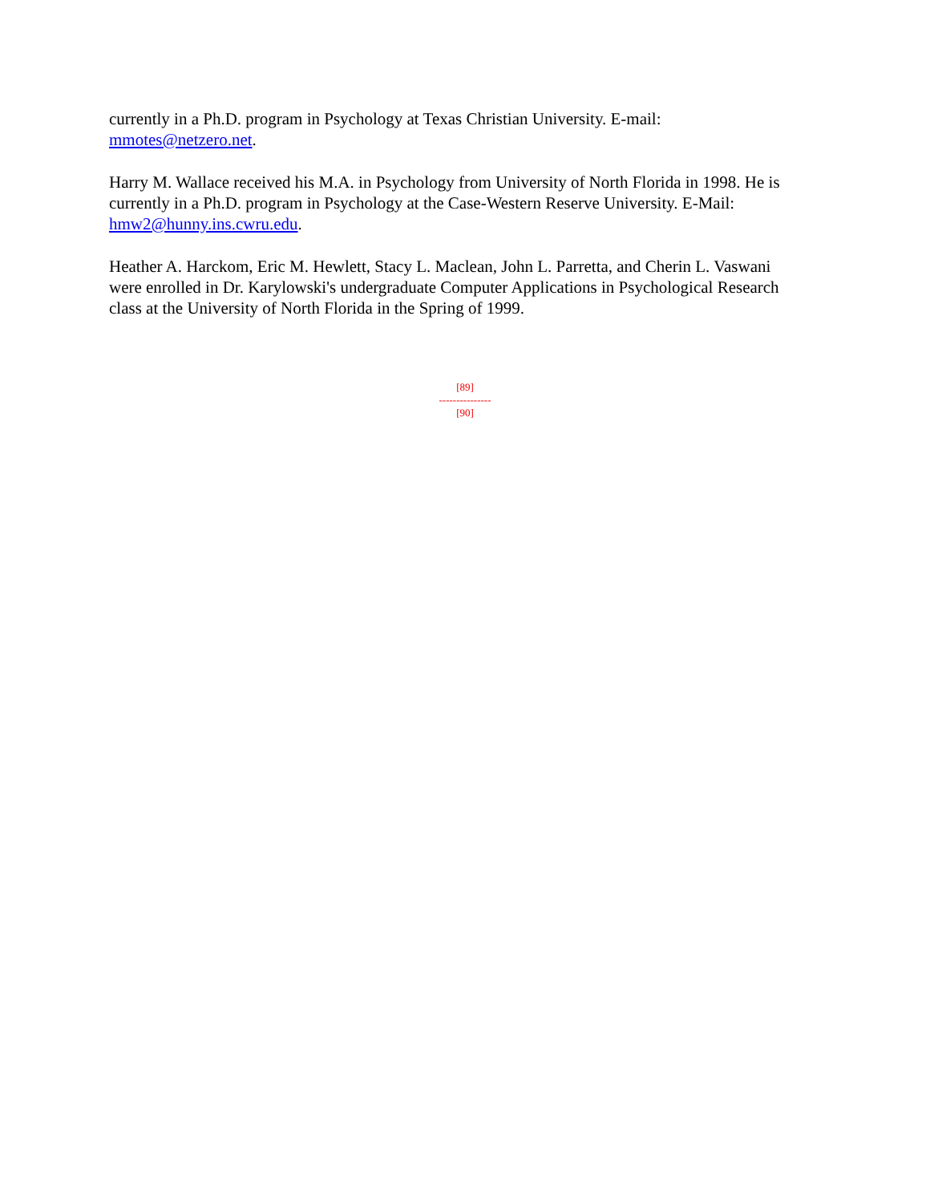currently in a Ph.D. program in Psychology at Texas Christian University. E-mail: mmotes@netzero.net.
Harry M. Wallace received his M.A. in Psychology from University of North Florida in 1998. He is currently in a Ph.D. program in Psychology at the Case-Western Reserve University. E-Mail: hmw2@hunny.ins.cwru.edu.
Heather A. Harckom, Eric M. Hewlett, Stacy L. Maclean, John L. Parretta, and Cherin L. Vaswani were enrolled in Dr. Karylowski's undergraduate Computer Applications in Psychological Research class at the University of North Florida in the Spring of 1999.
[89]
---------------
[90]